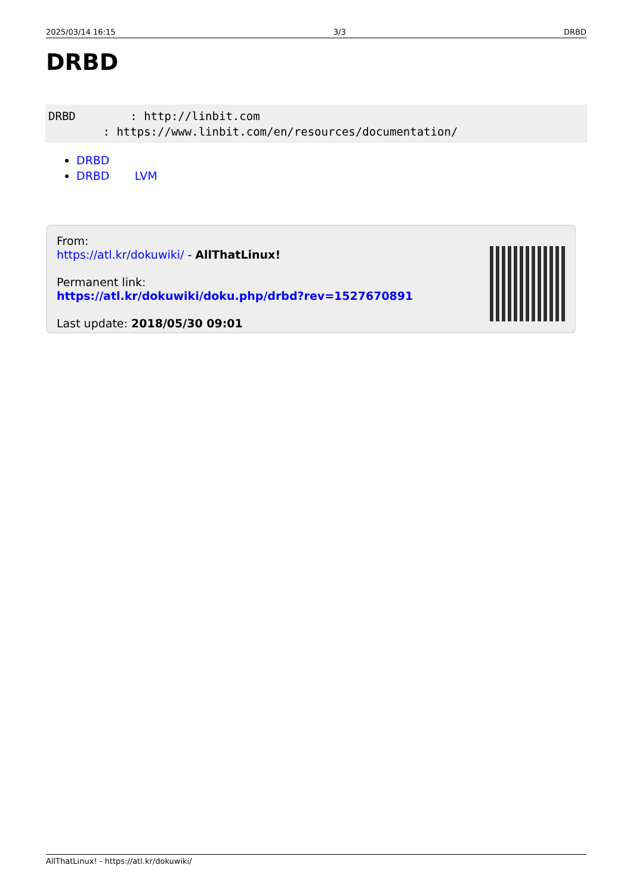2025/03/14 16:15 3/3 DRBD
DRBD
DRBD        : http://linbit.com
        : https://www.linbit.com/en/resources/documentation/
DRBD
DRBD LVM
From:
https://atl.kr/dokuwiki/ - AllThatLinux!
Permanent link:
https://atl.kr/dokuwiki/doku.php/drbd?rev=1527670891
Last update: 2018/05/30 09:01
AllThatLinux! - https://atl.kr/dokuwiki/